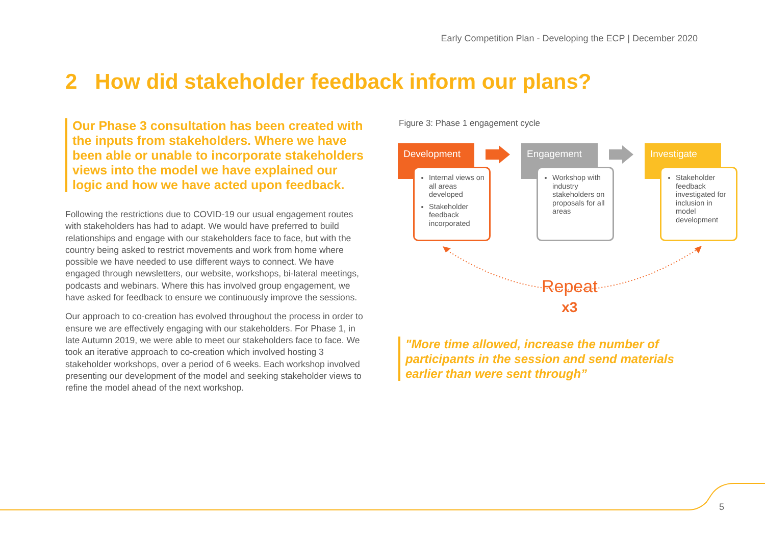Early Competition Plan - Developing the ECP | December 2020
2 How did stakeholder feedback inform our plans?
Our Phase 3 consultation has been created with the inputs from stakeholders. Where we have been able or unable to incorporate stakeholders views into the model we have explained our logic and how we have acted upon feedback.
Following the restrictions due to COVID-19 our usual engagement routes with stakeholders has had to adapt. We would have preferred to build relationships and engage with our stakeholders face to face, but with the country being asked to restrict movements and work from home where possible we have needed to use different ways to connect. We have engaged through newsletters, our website, workshops, bi-lateral meetings, podcasts and webinars. Where this has involved group engagement, we have asked for feedback to ensure we continuously improve the sessions.
Our approach to co-creation has evolved throughout the process in order to ensure we are effectively engaging with our stakeholders. For Phase 1, in late Autumn 2019, we were able to meet our stakeholders face to face. We took an iterative approach to co-creation which involved hosting 3 stakeholder workshops, over a period of 6 weeks. Each workshop involved presenting our development of the model and seeking stakeholder views to refine the model ahead of the next workshop.
Figure 3: Phase 1 engagement cycle
Development
Internal views on all areas developed
Stakeholder feedback incorporated
Engagement
Workshop with industry stakeholders on proposals for all areas
Investigate
Stakeholder feedback investigated for inclusion in model development
Repeat
x3
"More time allowed, increase the number of participants in the session and send materials earlier than were sent through”
5